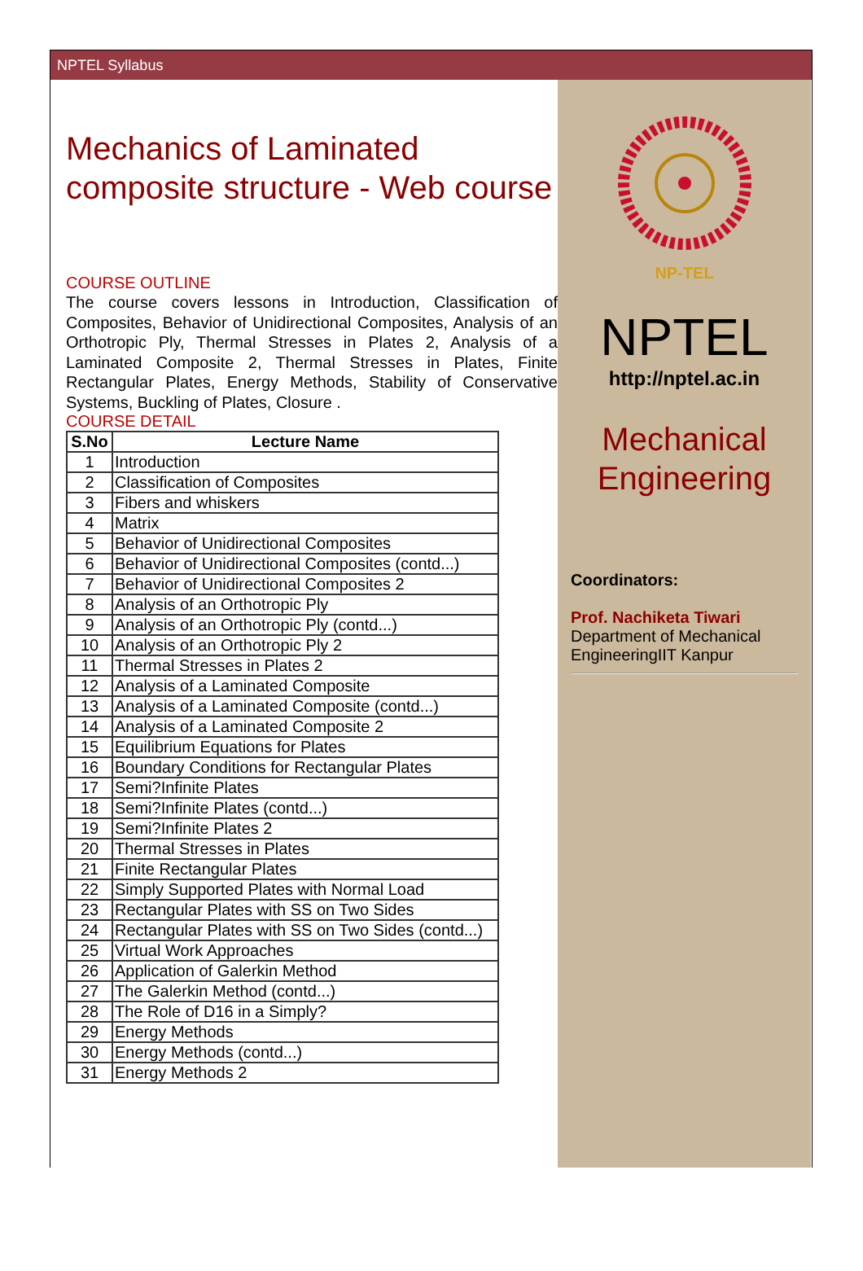NPTEL Syllabus
Mechanics of Laminated composite structure - Web course
COURSE OUTLINE
The course covers lessons in Introduction, Classification of Composites, Behavior of Unidirectional Composites, Analysis of an Orthotropic Ply, Thermal Stresses in Plates 2, Analysis of a Laminated Composite 2, Thermal Stresses in Plates, Finite Rectangular Plates, Energy Methods, Stability of Conservative Systems, Buckling of Plates, Closure .
COURSE DETAIL
| S.No | Lecture Name |
| --- | --- |
| 1 | Introduction |
| 2 | Classification of Composites |
| 3 | Fibers and whiskers |
| 4 | Matrix |
| 5 | Behavior of Unidirectional Composites |
| 6 | Behavior of Unidirectional Composites (contd...) |
| 7 | Behavior of Unidirectional Composites 2 |
| 8 | Analysis of an Orthotropic Ply |
| 9 | Analysis of an Orthotropic Ply (contd...) |
| 10 | Analysis of an Orthotropic Ply 2 |
| 11 | Thermal Stresses in Plates 2 |
| 12 | Analysis of a Laminated Composite |
| 13 | Analysis of a Laminated Composite (contd...) |
| 14 | Analysis of a Laminated Composite 2 |
| 15 | Equilibrium Equations for Plates |
| 16 | Boundary Conditions for Rectangular Plates |
| 17 | Semi?Infinite Plates |
| 18 | Semi?Infinite Plates (contd...) |
| 19 | Semi?Infinite Plates 2 |
| 20 | Thermal Stresses in Plates |
| 21 | Finite Rectangular Plates |
| 22 | Simply Supported Plates with Normal Load |
| 23 | Rectangular Plates with SS on Two Sides |
| 24 | Rectangular Plates with SS on Two Sides (contd...) |
| 25 | Virtual Work Approaches |
| 26 | Application of Galerkin Method |
| 27 | The Galerkin Method (contd...) |
| 28 | The Role of D16 in a Simply? |
| 29 | Energy Methods |
| 30 | Energy Methods (contd...) |
| 31 | Energy Methods 2 |
NP-TEL
NPTEL
http://nptel.ac.in
Mechanical Engineering
Coordinators:
Prof. Nachiketa Tiwari
Department of Mechanical EngineeringIIT Kanpur